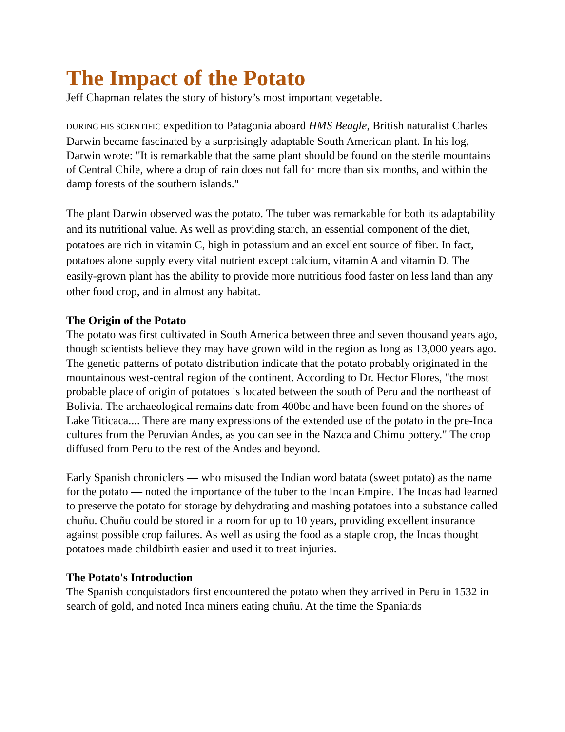The Impact of the Potato
Jeff Chapman relates the story of history’s most important vegetable.
DURING HIS SCIENTIFIC expedition to Patagonia aboard HMS Beagle, British naturalist Charles Darwin became fascinated by a surprisingly adaptable South American plant. In his log, Darwin wrote: "It is remarkable that the same plant should be found on the sterile mountains of Central Chile, where a drop of rain does not fall for more than six months, and within the damp forests of the southern islands."
The plant Darwin observed was the potato. The tuber was remarkable for both its adaptability and its nutritional value. As well as providing starch, an essential component of the diet, potatoes are rich in vitamin C, high in potassium and an excellent source of fiber. In fact, potatoes alone supply every vital nutrient except calcium, vitamin A and vitamin D. The easily-grown plant has the ability to provide more nutritious food faster on less land than any other food crop, and in almost any habitat.
The Origin of the Potato
The potato was first cultivated in South America between three and seven thousand years ago, though scientists believe they may have grown wild in the region as long as 13,000 years ago. The genetic patterns of potato distribution indicate that the potato probably originated in the mountainous west-central region of the continent. According to Dr. Hector Flores, "the most probable place of origin of potatoes is located between the south of Peru and the northeast of Bolivia. The archaeological remains date from 400bc and have been found on the shores of Lake Titicaca.... There are many expressions of the extended use of the potato in the pre-Inca cultures from the Peruvian Andes, as you can see in the Nazca and Chimu pottery." The crop diffused from Peru to the rest of the Andes and beyond.
Early Spanish chroniclers — who misused the Indian word batata (sweet potato) as the name for the potato — noted the importance of the tuber to the Incan Empire. The Incas had learned to preserve the potato for storage by dehydrating and mashing potatoes into a substance called chuñu. Chuñu could be stored in a room for up to 10 years, providing excellent insurance against possible crop failures. As well as using the food as a staple crop, the Incas thought potatoes made childbirth easier and used it to treat injuries.
The Potato's Introduction
The Spanish conquistadors first encountered the potato when they arrived in Peru in 1532 in search of gold, and noted Inca miners eating chuñu. At the time the Spaniards